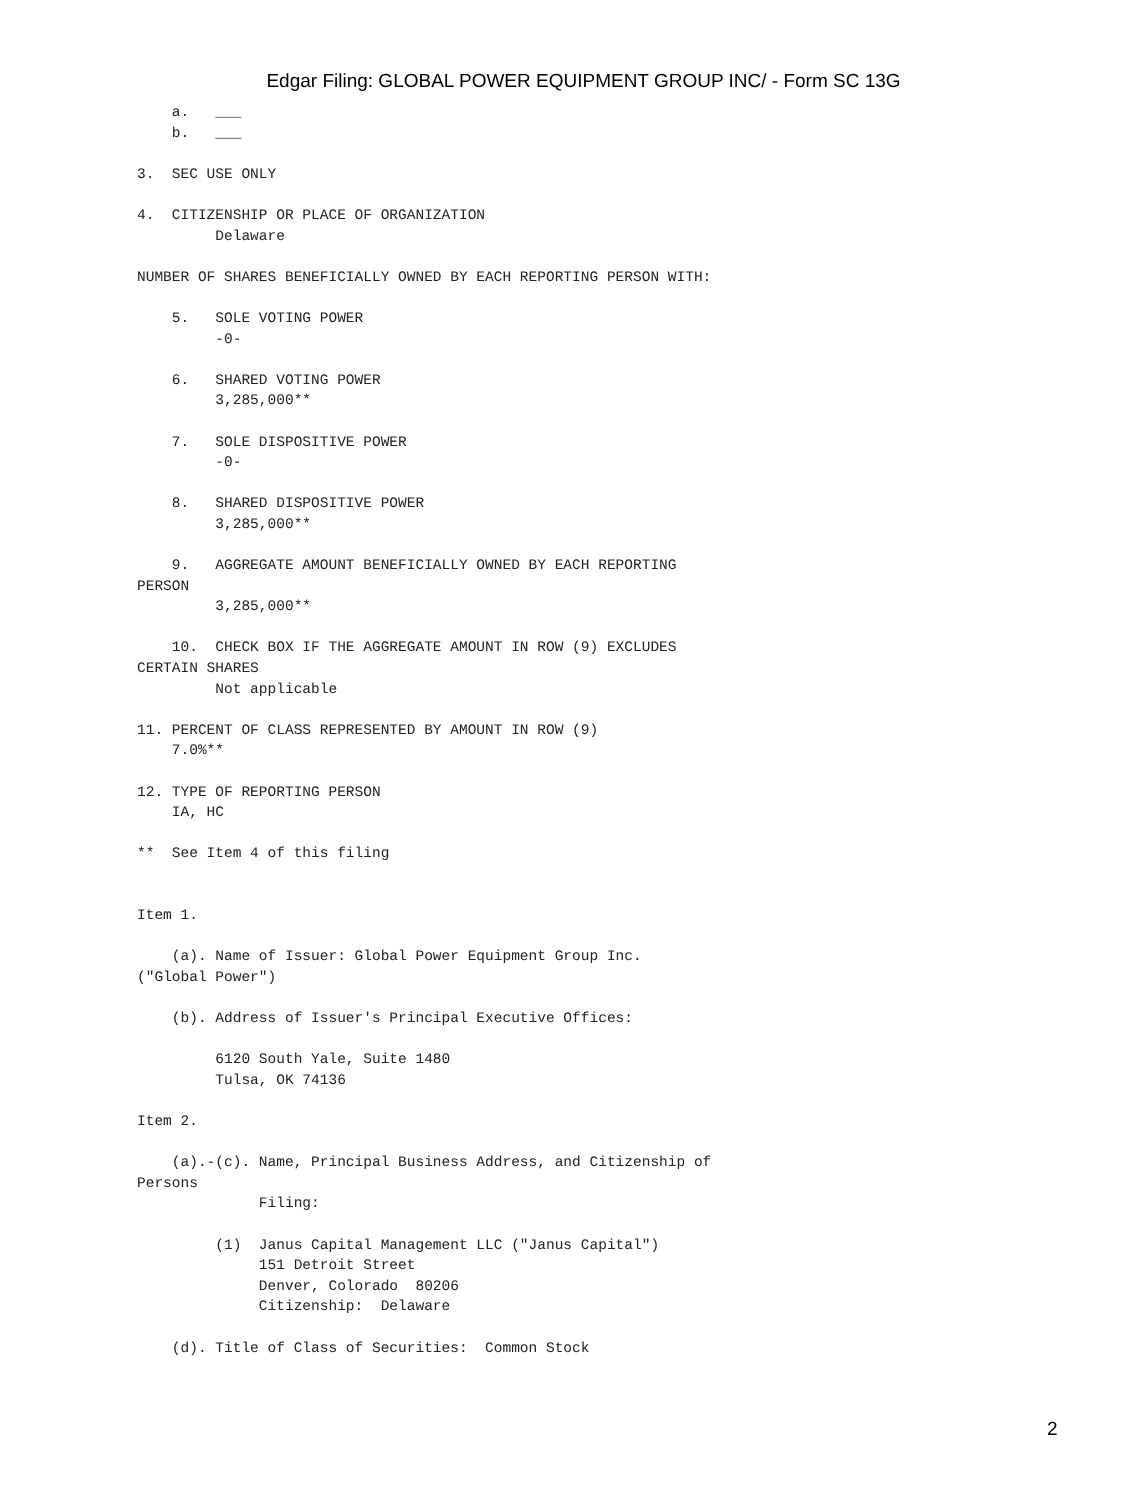Edgar Filing: GLOBAL POWER EQUIPMENT GROUP INC/ - Form SC 13G
    a.   ___
    b.   ___

3.  SEC USE ONLY

4.  CITIZENSHIP OR PLACE OF ORGANIZATION
         Delaware

NUMBER OF SHARES BENEFICIALLY OWNED BY EACH REPORTING PERSON WITH:

    5.   SOLE VOTING POWER
         -0-

    6.   SHARED VOTING POWER
         3,285,000**

    7.   SOLE DISPOSITIVE POWER
         -0-

    8.   SHARED DISPOSITIVE POWER
         3,285,000**

    9.   AGGREGATE AMOUNT BENEFICIALLY OWNED BY EACH REPORTING
PERSON
         3,285,000**

    10.  CHECK BOX IF THE AGGREGATE AMOUNT IN ROW (9) EXCLUDES
CERTAIN SHARES
         Not applicable

11. PERCENT OF CLASS REPRESENTED BY AMOUNT IN ROW (9)
    7.0%**

12. TYPE OF REPORTING PERSON
    IA, HC

**  See Item 4 of this filing


Item 1.

    (a). Name of Issuer: Global Power Equipment Group Inc.
("Global Power")

    (b). Address of Issuer's Principal Executive Offices:

         6120 South Yale, Suite 1480
         Tulsa, OK 74136

Item 2.

    (a).-(c). Name, Principal Business Address, and Citizenship of
Persons
              Filing:

         (1)  Janus Capital Management LLC ("Janus Capital")
              151 Detroit Street
              Denver, Colorado  80206
              Citizenship:  Delaware

    (d). Title of Class of Securities:  Common Stock
2